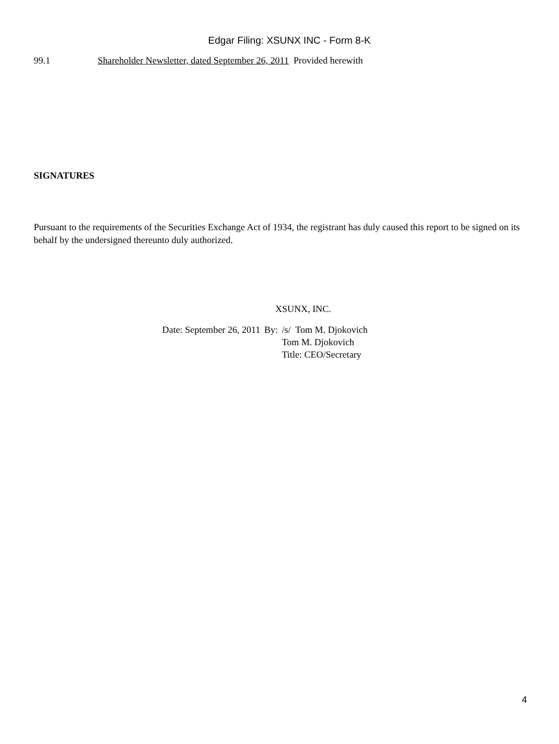Edgar Filing: XSUNX INC - Form 8-K
99.1 Shareholder Newsletter, dated September 26, 2011 Provided herewith
SIGNATURES
Pursuant to the requirements of the Securities Exchange Act of 1934, the registrant has duly caused this report to be signed on its behalf by the undersigned thereunto duly authorized.
XSUNX, INC.
| Date: September 26, 2011 | By: | /s/ Tom M. Djokovich |
| | | Tom M. Djokovich |
| | | Title: CEO/Secretary |
4